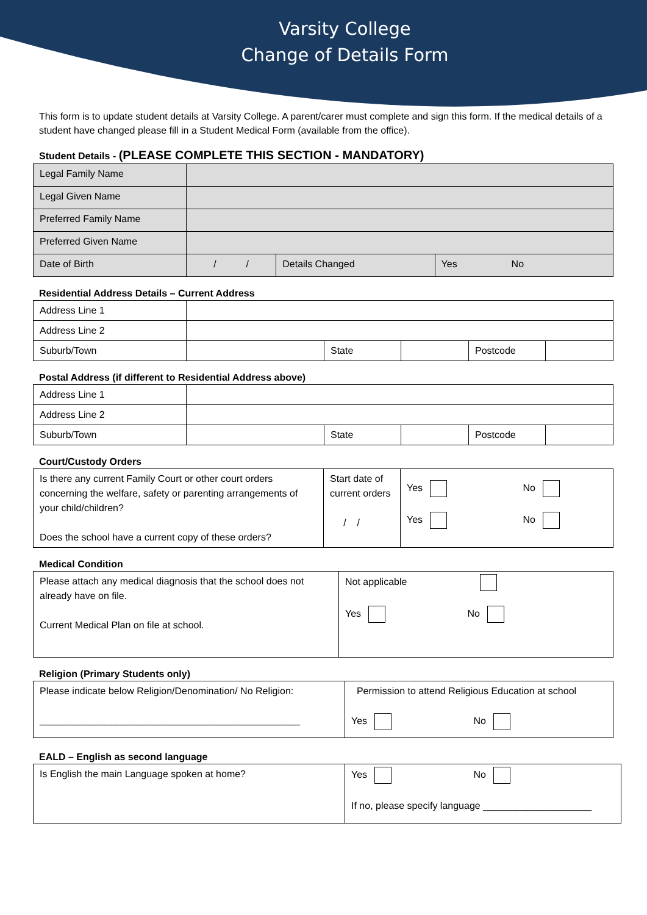Varsity College
Change of Details Form
This form is to update student details at Varsity College. A parent/carer must complete and sign this form. If the medical details of a student have changed please fill in a Student Medical Form (available from the office).
Student Details - (PLEASE COMPLETE THIS SECTION - MANDATORY)
| Legal Family Name | | | |
| Legal Given Name | | | |
| Preferred Family Name | | | |
| Preferred Given Name | | | |
| Date of Birth | / / | Details Changed | Yes No |
Residential Address Details – Current Address
| Address Line 1 | | | | | |
| Address Line 2 | | | | | |
| Suburb/Town | | State | | Postcode | |
Postal Address (if different to Residential Address above)
| Address Line 1 | | | | | |
| Address Line 2 | | | | | |
| Suburb/Town | | State | | Postcode | |
Court/Custody Orders
| Is there any current Family Court or other court orders concerning the welfare, safety or parenting arrangements of your child/children? Does the school have a current copy of these orders? | Start date of current orders / / | Yes No Yes No |
Medical Condition
| Please attach any medical diagnosis that the school does not already have on file. Current Medical Plan on file at school. | Not applicable Yes No |
Religion (Primary Students only)
| Please indicate below Religion/Denomination/ No Religion: ________________________________________________ | Permission to attend Religious Education at school Yes No |
EALD – English as second language
| Is English the main Language spoken at home? | Yes No If no, please specify language ____________________ |